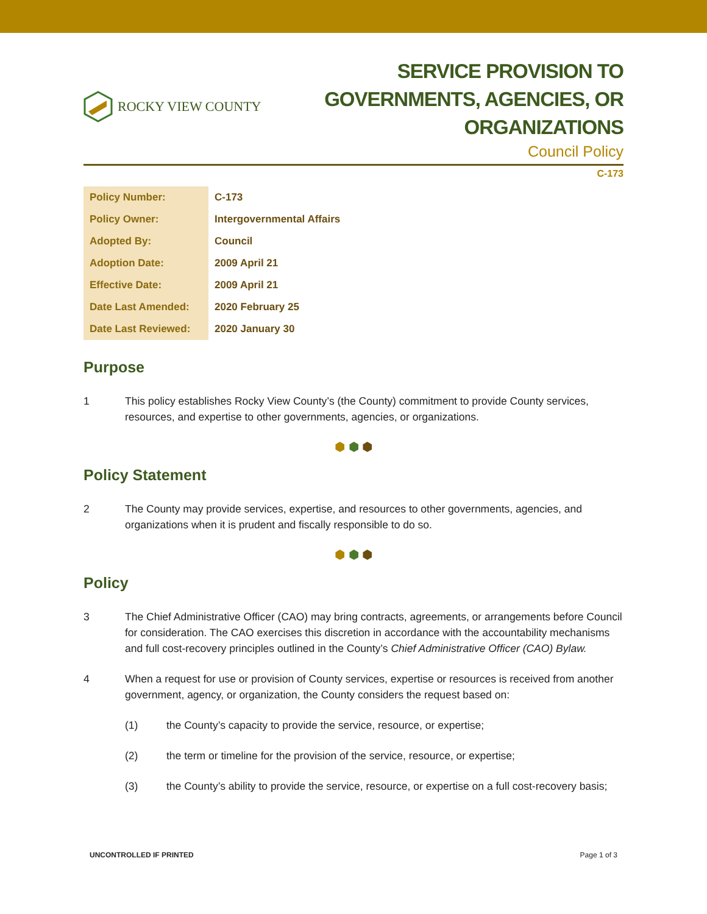ROCKY VIEW COUNTY
SERVICE PROVISION TO
GOVERNMENTS, AGENCIES, OR
ORGANIZATIONS
Council Policy
C-173
| Policy Number: | C-173 |
| Policy Owner: | Intergovernmental Affairs |
| Adopted By: | Council |
| Adoption Date: | 2009 April 21 |
| Effective Date: | 2009 April 21 |
| Date Last Amended: | 2020 February 25 |
| Date Last Reviewed: | 2020 January 30 |
Purpose
1 This policy establishes Rocky View County’s (the County) commitment to provide County services, resources, and expertise to other governments, agencies, or organizations.
⬢ ⬢ ⬢
Policy Statement
2 The County may provide services, expertise, and resources to other governments, agencies, and organizations when it is prudent and fiscally responsible to do so.
⬢ ⬢ ⬢
Policy
3 The Chief Administrative Officer (CAO) may bring contracts, agreements, or arrangements before Council for consideration. The CAO exercises this discretion in accordance with the accountability mechanisms and full cost-recovery principles outlined in the County’s Chief Administrative Officer (CAO) Bylaw.
4 When a request for use or provision of County services, expertise or resources is received from another government, agency, or organization, the County considers the request based on:
(1) the County’s capacity to provide the service, resource, or expertise;
(2) the term or timeline for the provision of the service, resource, or expertise;
(3) the County’s ability to provide the service, resource, or expertise on a full cost-recovery basis;
UNCONTROLLED IF PRINTED Page 1 of 3